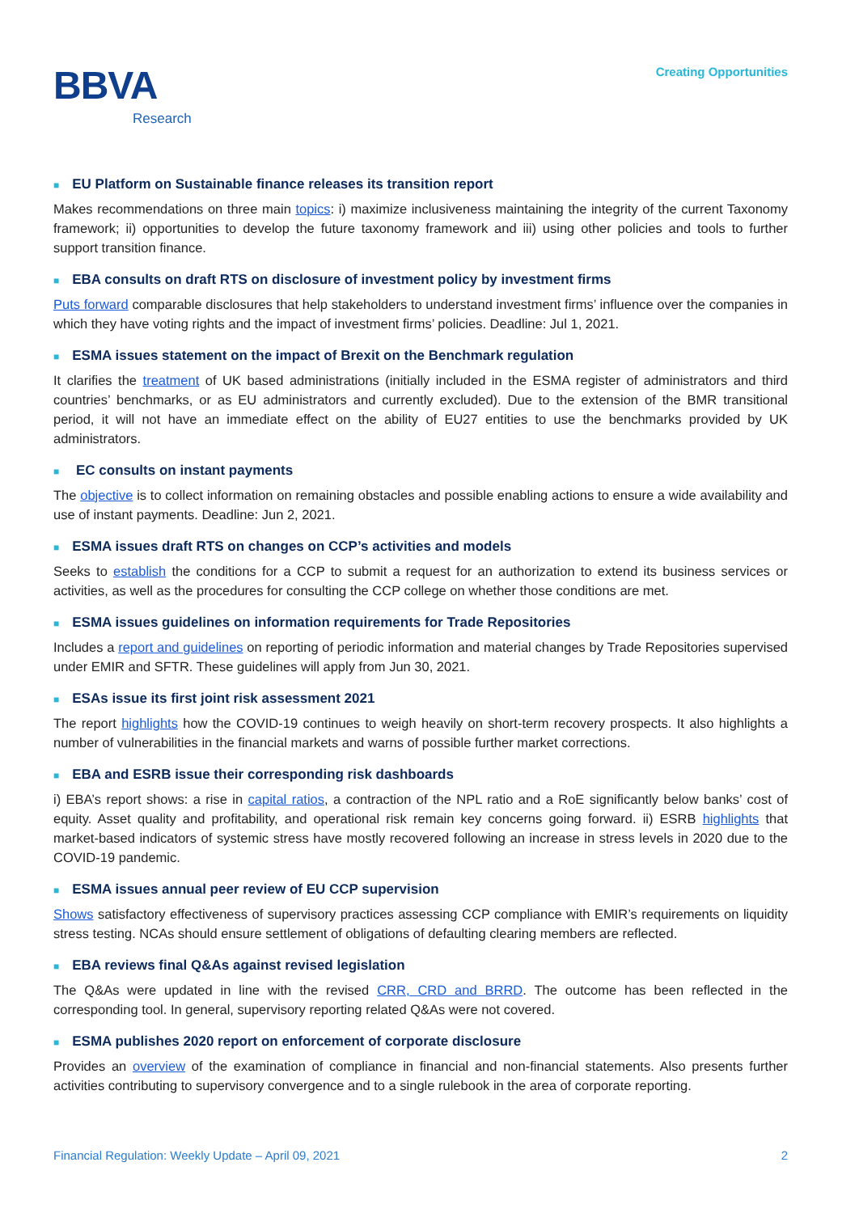BBVA
Research
Creating Opportunities
■ EU Platform on Sustainable finance releases its transition report
Makes recommendations on three main topics: i) maximize inclusiveness maintaining the integrity of the current Taxonomy framework; ii) opportunities to develop the future taxonomy framework and iii) using other policies and tools to further support transition finance.
■ EBA consults on draft RTS on disclosure of investment policy by investment firms
Puts forward comparable disclosures that help stakeholders to understand investment firms’ influence over the companies in which they have voting rights and the impact of investment firms’ policies. Deadline: Jul 1, 2021.
■ ESMA issues statement on the impact of Brexit on the Benchmark regulation
It clarifies the treatment of UK based administrations (initially included in the ESMA register of administrators and third countries’ benchmarks, or as EU administrators and currently excluded). Due to the extension of the BMR transitional period, it will not have an immediate effect on the ability of EU27 entities to use the benchmarks provided by UK administrators.
■ EC consults on instant payments
The objective is to collect information on remaining obstacles and possible enabling actions to ensure a wide availability and use of instant payments. Deadline: Jun 2, 2021.
■ ESMA issues draft RTS on changes on CCP’s activities and models
Seeks to establish the conditions for a CCP to submit a request for an authorization to extend its business services or activities, as well as the procedures for consulting the CCP college on whether those conditions are met.
■ ESMA issues guidelines on information requirements for Trade Repositories
Includes a report and guidelines on reporting of periodic information and material changes by Trade Repositories supervised under EMIR and SFTR. These guidelines will apply from Jun 30, 2021.
■ ESAs issue its first joint risk assessment 2021
The report highlights how the COVID-19 continues to weigh heavily on short-term recovery prospects. It also highlights a number of vulnerabilities in the financial markets and warns of possible further market corrections.
■ EBA and ESRB issue their corresponding risk dashboards
i) EBA’s report shows: a rise in capital ratios, a contraction of the NPL ratio and a RoE significantly below banks’ cost of equity. Asset quality and profitability, and operational risk remain key concerns going forward. ii) ESRB highlights that market-based indicators of systemic stress have mostly recovered following an increase in stress levels in 2020 due to the COVID-19 pandemic.
■ ESMA issues annual peer review of EU CCP supervision
Shows satisfactory effectiveness of supervisory practices assessing CCP compliance with EMIR’s requirements on liquidity stress testing. NCAs should ensure settlement of obligations of defaulting clearing members are reflected.
■ EBA reviews final Q&As against revised legislation
The Q&As were updated in line with the revised CRR, CRD and BRRD. The outcome has been reflected in the corresponding tool. In general, supervisory reporting related Q&As were not covered.
■ ESMA publishes 2020 report on enforcement of corporate disclosure
Provides an overview of the examination of compliance in financial and non-financial statements. Also presents further activities contributing to supervisory convergence and to a single rulebook in the area of corporate reporting.
Financial Regulation: Weekly Update – April 09, 2021 2